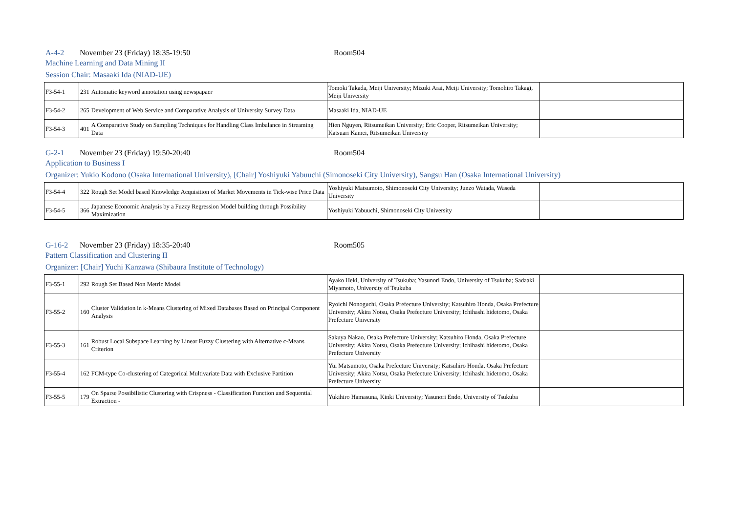A-4-2 November 23 (Friday) 18:35-19:50 Room504
Machine Learning and Data Mining II
Session Chair: Masaaki Ida (NIAD-UE)
| F3-54-1 | 231 | Automatic keyword annotation using newspapaer | Tomoki Takada, Meiji University; Mizuki Arai, Meiji University; Tomohiro Takagi, Meiji University | |
| F3-54-2 | 265 | Development of Web Service and Comparative Analysis of University Survey Data | Masaaki Ida, NIAD-UE | |
| F3-54-3 | 401 | A Comparative Study on Sampling Techniques for Handling Class Imbalance in Streaming Data | Hien Nguyen, Ritsumeikan University; Eric Cooper, Ritsumeikan University; Katsuari Kamei, Ritsumeikan University | |
G-2-1 November 23 (Friday) 19:50-20:40 Room504
Application to Business I
Organizer: Yukio Kodono (Osaka International University), [Chair] Yoshiyuki Yabuuchi (Simonoseki City University), Sangsu Han (Osaka International University)
| F3-54-4 | 322 | Rough Set Model based Knowledge Acquisition of Market Movements in Tick-wise Price Data | Yoshiyuki Matsumoto, Shimonoseki City University; Junzo Watada, Waseda University | |
| F3-54-5 | 366 | Japanese Economic Analysis by a Fuzzy Regression Model building through Possibility Maximization | Yoshiyuki Yabuuchi, Shimonoseki City University | |
G-16-2 November 23 (Friday) 18:35-20:40 Room505
Pattern Classification and Clustering II
Organizer: [Chair] Yuchi Kanzawa (Shibaura Institute of Technology)
| F3-55-1 | 292 | Rough Set Based Non Metric Model | Ayako Heki, University of Tsukuba; Yasunori Endo, University of Tsukuba; Sadaaki Miyamoto, University of Tsukuba | |
| F3-55-2 | 160 | Cluster Validation in k-Means Clustering of Mixed Databases Based on Principal Component Analysis | Ryoichi Nonoguchi, Osaka Prefecture University; Katsuhiro Honda, Osaka Prefecture University; Akira Notsu, Osaka Prefecture University; Ichihashi hidetomo, Osaka Prefecture University | |
| F3-55-3 | 161 | Robust Local Subspace Learning by Linear Fuzzy Clustering with Alternative c-Means Criterion | Sakuya Nakao, Osaka Prefecture University; Katsuhiro Honda, Osaka Prefecture University; Akira Notsu, Osaka Prefecture University; Ichihashi hidetomo, Osaka Prefecture University | |
| F3-55-4 | 162 | FCM-type Co-clustering of Categorical Multivariate Data with Exclusive Partition | Yui Matsumoto, Osaka Prefecture University; Katsuhiro Honda, Osaka Prefecture University; Akira Notsu, Osaka Prefecture University; Ichihashi hidetomo, Osaka Prefecture University | |
| F3-55-5 | 179 | On Sparse Possibilistic Clustering with Crispness - Classification Function and Sequential Extraction - | Yukihiro Hamasuna, Kinki University; Yasunori Endo, University of Tsukuba | |